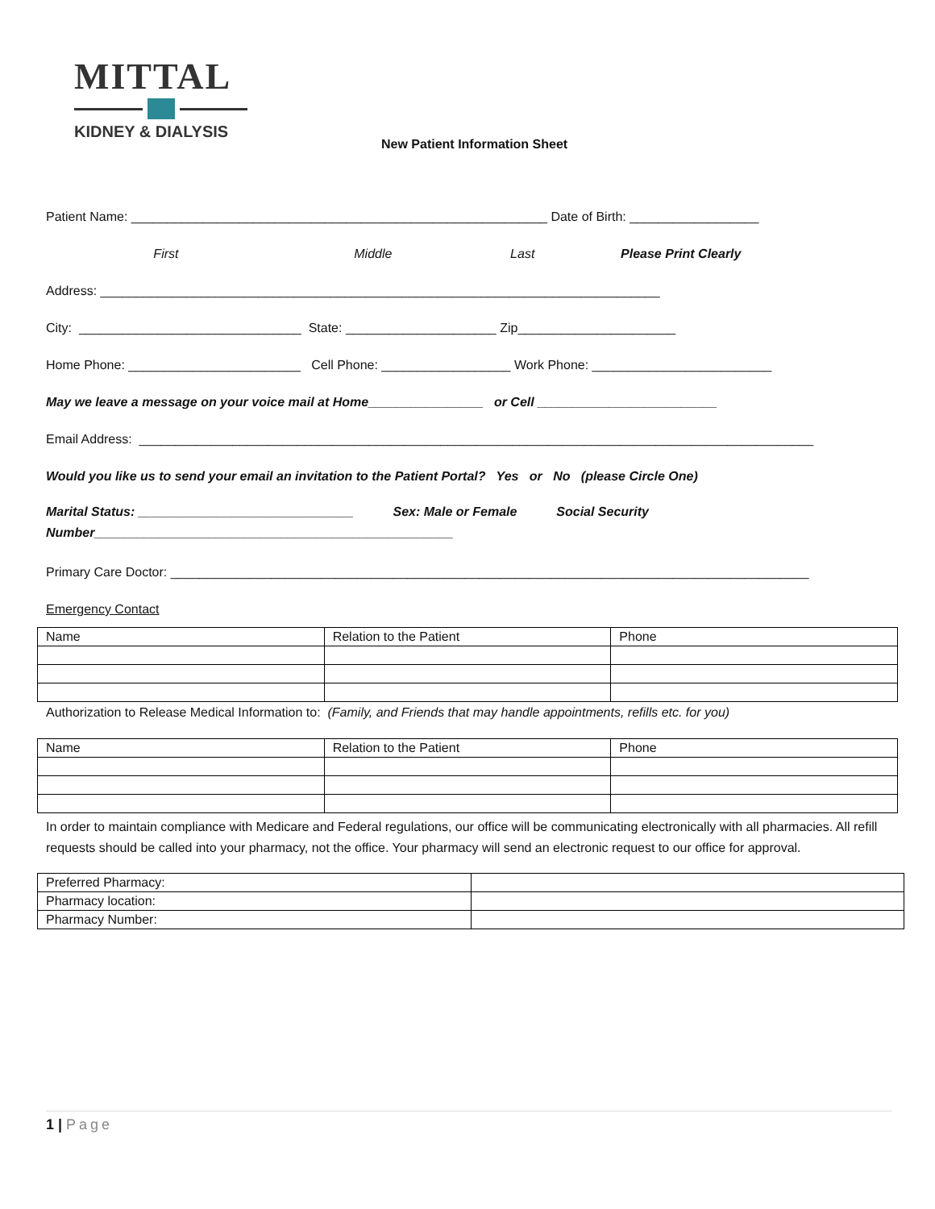MITTAL
KIDNEY & DIALYSIS
New Patient Information Sheet
Patient Name: __________________________________________________________ Date of Birth: __________________
First Middle Last Please Print Clearly
Address: ______________________________________________________________________________
City: _______________________________ State: _____________________ Zip______________________
Home Phone: ________________________ Cell Phone: __________________ Work Phone: _________________________
May we leave a message on your voice mail at Home________________ or Cell _________________________
Email Address: ______________________________________________________________________________________________
Would you like us to send your email an invitation to the Patient Portal? Yes or No (please Circle One)
Marital Status: ______________________________ Sex: Male or Female Social Security
Number__________________________________________________
Primary Care Doctor: _________________________________________________________________________________________
Emergency Contact
| Name | Relation to the Patient | Phone |
Authorization to Release Medical Information to: (Family, and Friends that may handle appointments, refills etc. for you)
| Name | Relation to the Patient | Phone |
In order to maintain compliance with Medicare and Federal regulations, our office will be communicating electronically with all pharmacies. All refill requests should be called into your pharmacy, not the office. Your pharmacy will send an electronic request to our office for approval.
| Preferred Pharmacy: | |
| Pharmacy location: | |
| Pharmacy Number: | |
1 | Page